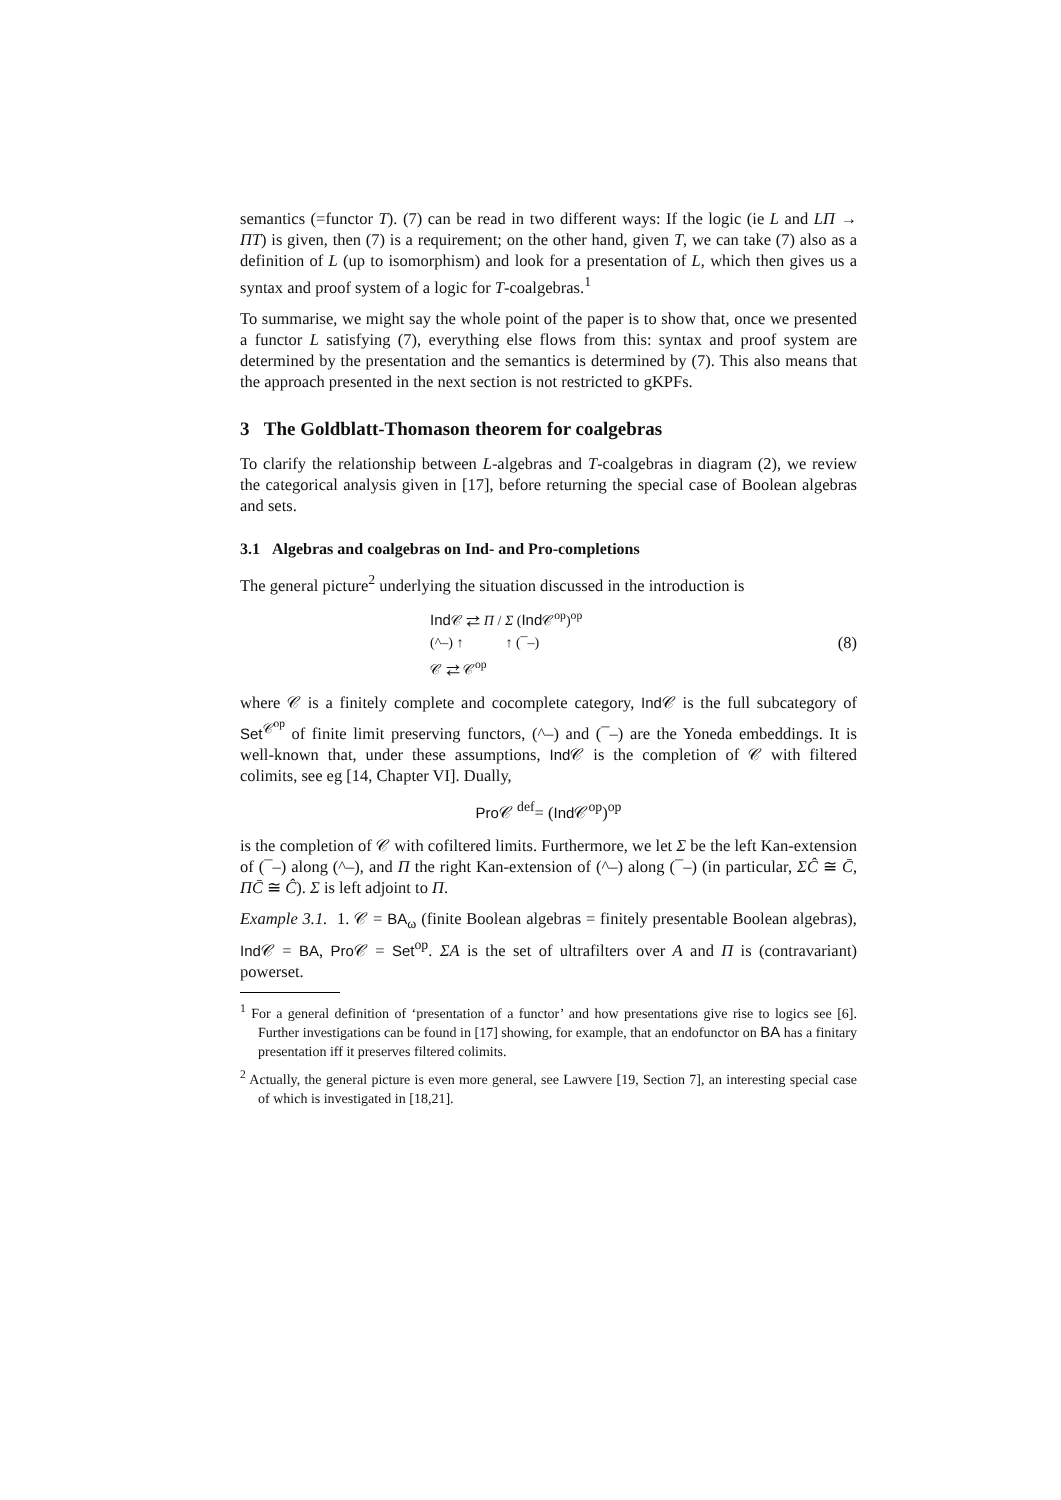semantics (=functor T). (7) can be read in two different ways: If the logic (ie L and LΠ → ΠT) is given, then (7) is a requirement; on the other hand, given T, we can take (7) also as a definition of L (up to isomorphism) and look for a presentation of L, which then gives us a syntax and proof system of a logic for T-coalgebras.<sup>1</sup>
To summarise, we might say the whole point of the paper is to show that, once we presented a functor L satisfying (7), everything else flows from this: syntax and proof system are determined by the presentation and the semantics is determined by (7). This also means that the approach presented in the next section is not restricted to gKPFs.
3 The Goldblatt-Thomason theorem for coalgebras
To clarify the relationship between L-algebras and T-coalgebras in diagram (2), we review the categorical analysis given in [17], before returning the special case of Boolean algebras and sets.
3.1 Algebras and coalgebras on Ind- and Pro-completions
The general picture<sup>2</sup> underlying the situation discussed in the introduction is
Ind 𝒞 ⇄ Π / Σ (Ind 𝒞<sup>op</sup>)<sup>op</sup>
(^–) ↑ ↑ (¯–)
𝒞 ⇄ 𝒞<sup>op</sup>
(8)
where 𝒞 is a finitely complete and cocomplete category, Ind 𝒞 is the full subcategory of Set<sup>𝒞<sup>op</sup></sup> of finite limit preserving functors, (^–) and (¯–) are the Yoneda embeddings. It is well-known that, under these assumptions, Ind 𝒞 is the completion of 𝒞 with filtered colimits, see eg [14, Chapter VI]. Dually,
Pro 𝒞 <sup>def</sup>= (Ind 𝒞<sup>op</sup>)<sup>op</sup>
is the completion of 𝒞 with cofiltered limits. Furthermore, we let Σ be the left Kan-extension of (¯–) along (^–), and Π the right Kan-extension of (^–) along (¯–) (in particular, ΣĈ ≅ C̄, ΠC̄ ≅ Ĉ). Σ is left adjoint to Π.
Example 3.1. 1. 𝒞 = BA<sub>ω</sub> (finite Boolean algebras = finitely presentable Boolean algebras), Ind 𝒞 = BA, Pro 𝒞 = Set<sup>op</sup>. ΣA is the set of ultrafilters over A and Π is (contravariant) powerset.
<sup>1</sup> For a general definition of ‘presentation of a functor’ and how presentations give rise to logics see [6]. Further investigations can be found in [17] showing, for example, that an endofunctor on BA has a finitary presentation iff it preserves filtered colimits.
<sup>2</sup> Actually, the general picture is even more general, see Lawvere [19, Section 7], an interesting special case of which is investigated in [18,21].